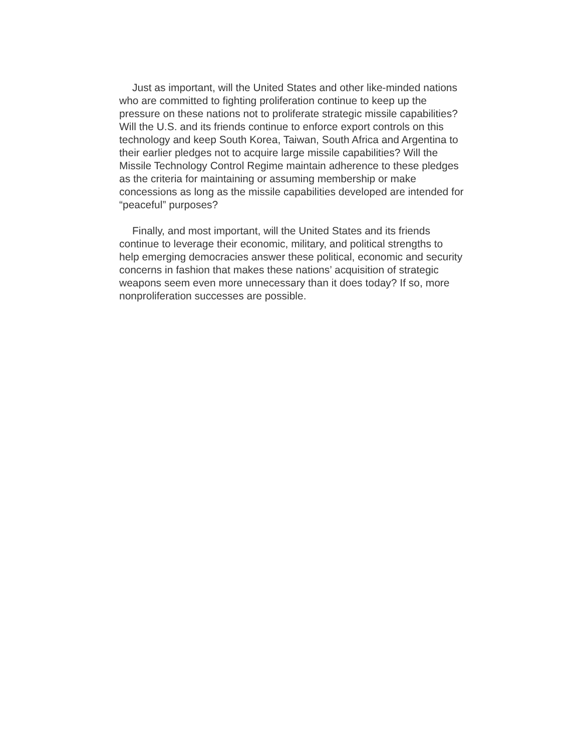Just as important, will the United States and other like-minded nations who are committed to fighting proliferation continue to keep up the pressure on these nations not to proliferate strategic missile capabilities? Will the U.S. and its friends continue to enforce export controls on this technology and keep South Korea, Taiwan, South Africa and Argentina to their earlier pledges not to acquire large missile capabilities? Will the Missile Technology Control Regime maintain adherence to these pledges as the criteria for maintaining or assuming membership or make concessions as long as the missile capabilities developed are intended for “peaceful” purposes?
Finally, and most important, will the United States and its friends continue to leverage their economic, military, and political strengths to help emerging democracies answer these political, economic and security concerns in fashion that makes these nations’ acquisition of strategic weapons seem even more unnecessary than it does today? If so, more nonproliferation successes are possible.